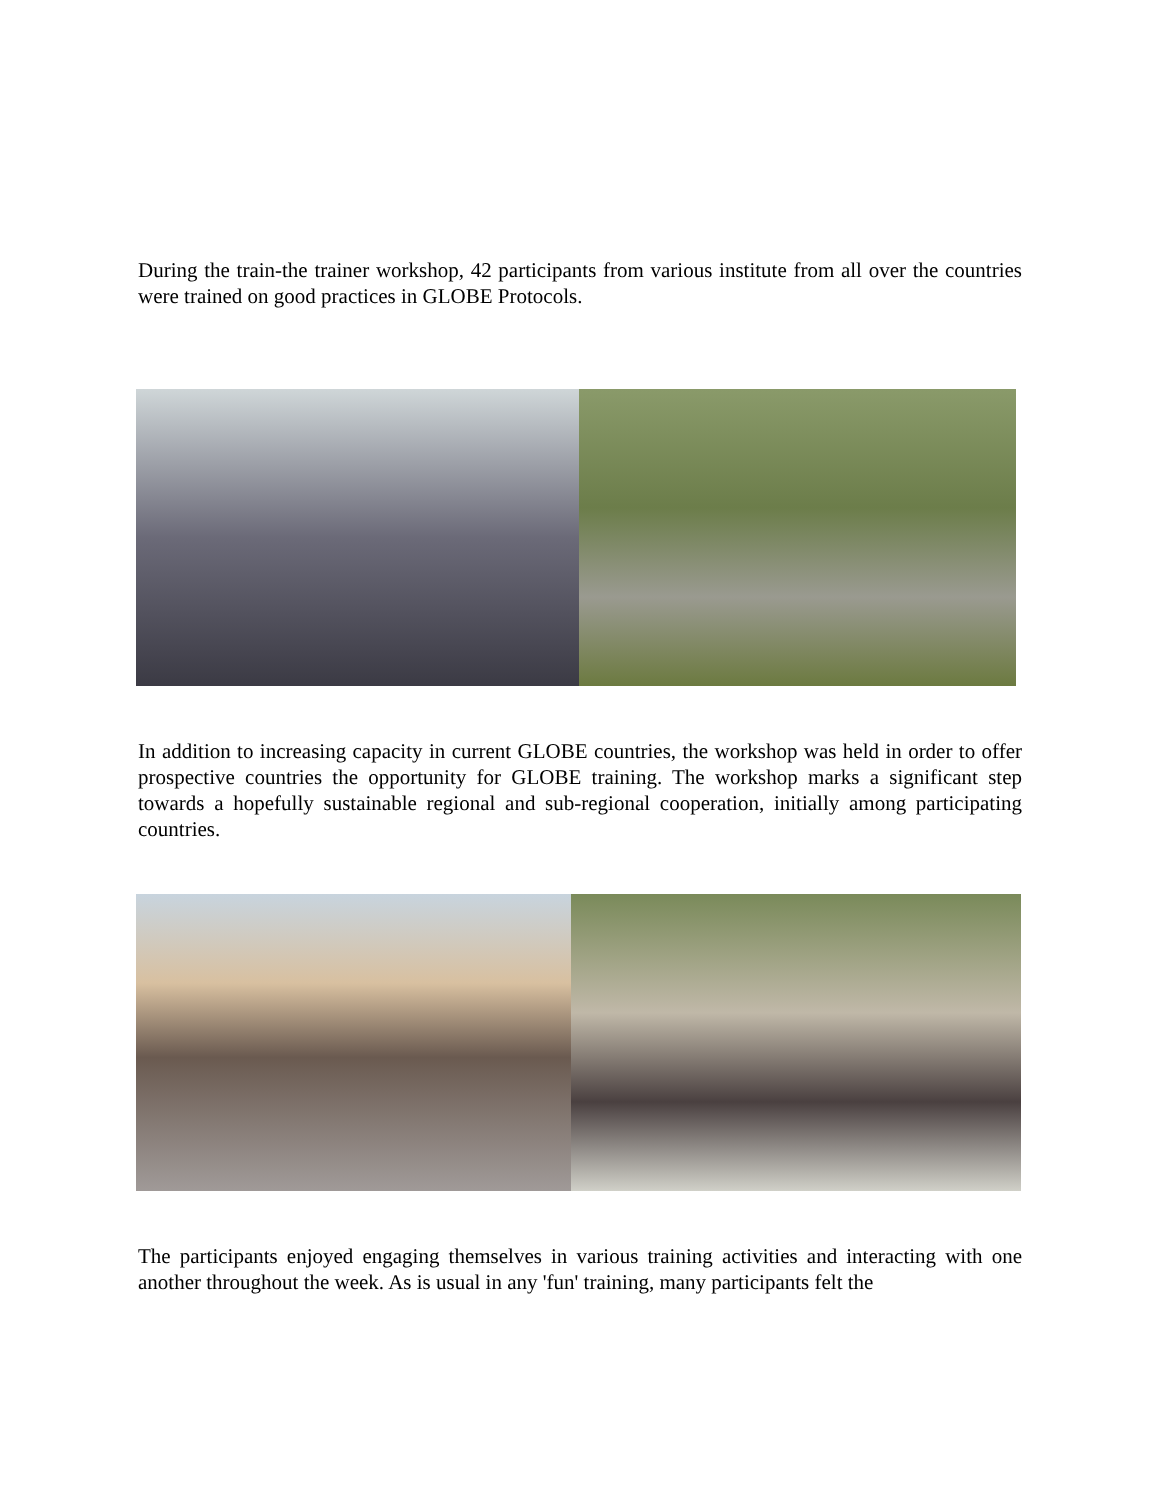During the train-the trainer workshop, 42 participants from various institute from all over the countries were trained on good practices in GLOBE Protocols.
In addition to increasing capacity in current GLOBE countries, the workshop was held in order to offer prospective countries the opportunity for GLOBE training. The workshop marks a significant step towards a hopefully sustainable regional and sub-regional cooperation, initially among participating countries.
The participants enjoyed engaging themselves in various training activities and interacting with one another throughout the week. As is usual in any 'fun' training, many participants felt the